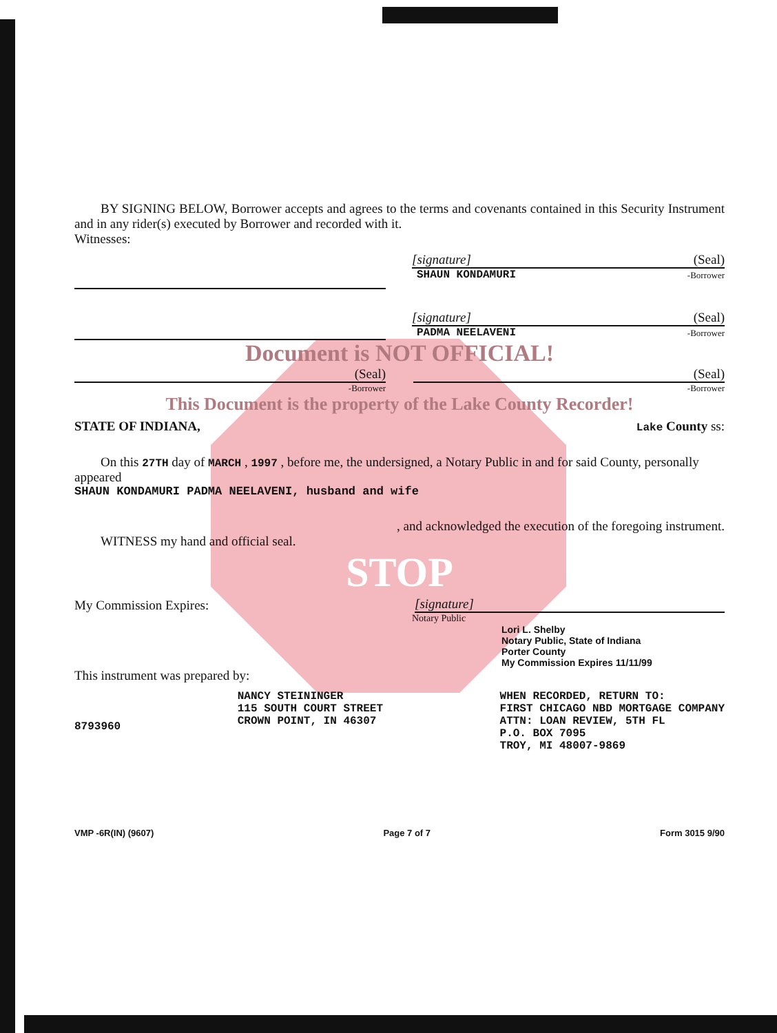BY SIGNING BELOW, Borrower accepts and agrees to the terms and covenants contained in this Security Instrument and in any rider(s) executed by Borrower and recorded with it.
Witnesses:
[signature] (Seal)
SHAUN KONDAMURI -Borrower
[signature] (Seal)
PADMA NEELAVENI -Borrower
Document is NOT OFFICIAL!
(Seal)
(Seal)
-Borrower -Borrower
This Document is the property of the Lake County Recorder!
STATE OF INDIANA, Lake County ss:
On this 27TH day of MARCH , 1997 , before me, the undersigned, a Notary Public in and for said County, personally appeared
SHAUN KONDAMURI PADMA NEELAVENI, husband and wife
, and acknowledged the execution of the foregoing instrument.
WITNESS my hand and official seal.
STOP
My Commission Expires: [signature]
Notary Public
Lori L. Shelby
Notary Public, State of Indiana
Porter County
My Commission Expires 11/11/99
This instrument was prepared by:
8793960
NANCY STEININGER
115 SOUTH COURT STREET
CROWN POINT, IN 46307
WHEN RECORDED, RETURN TO:
FIRST CHICAGO NBD MORTGAGE COMPANY
ATTN: LOAN REVIEW, 5TH FL
P.O. BOX 7095
TROY, MI 48007-9869
VMP -6R(IN) (9607) Page 7 of 7 Form 3015 9/90